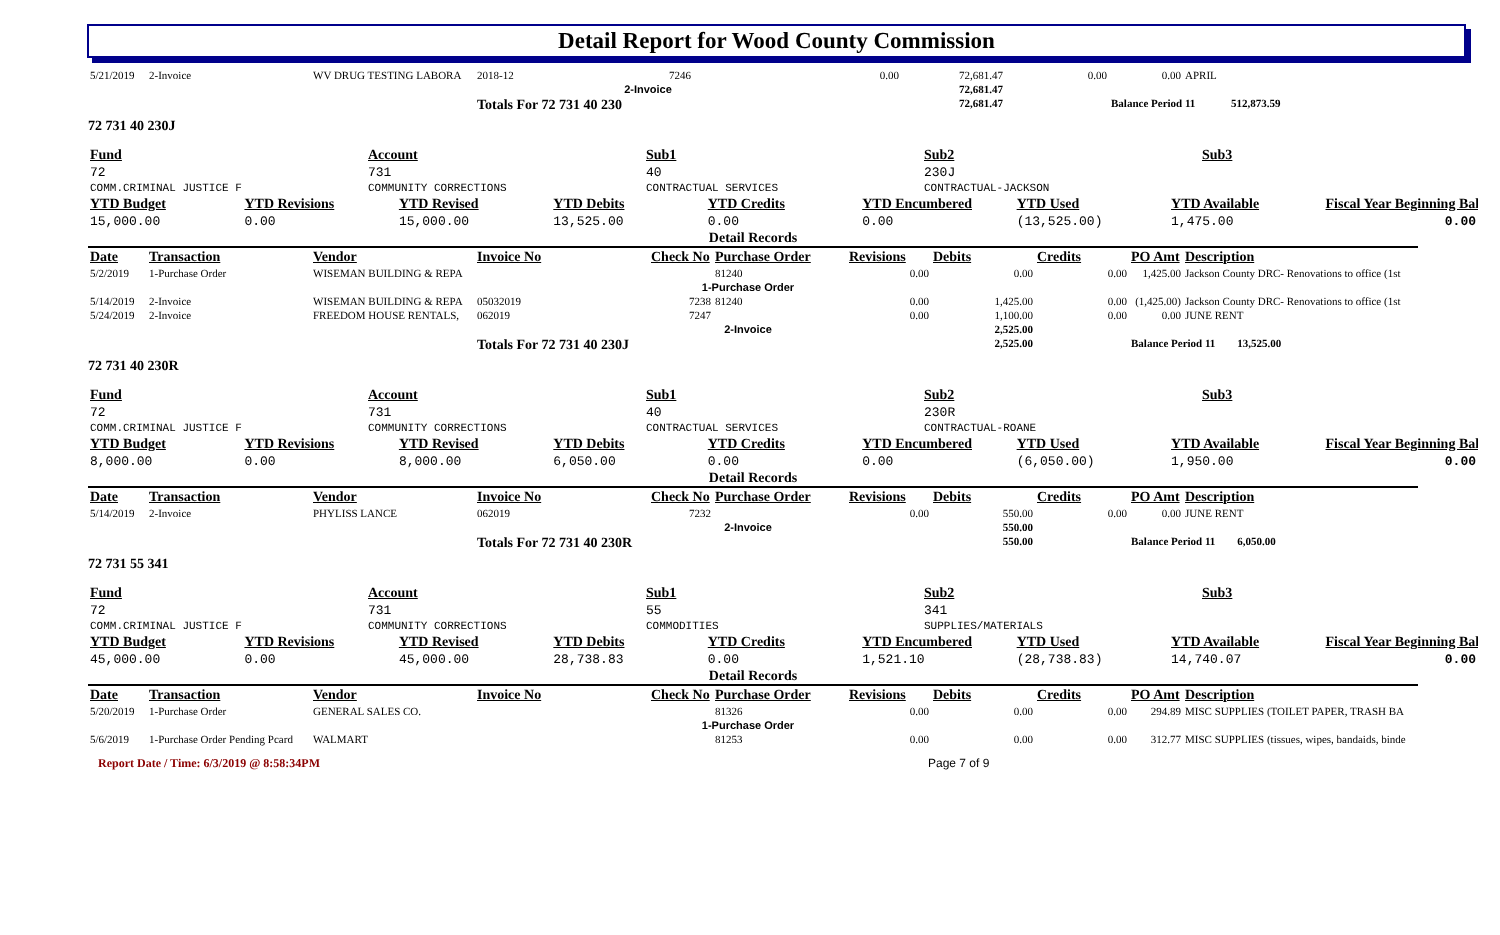Detail Report for Wood County Commission
| 5/21/2019 | 2-Invoice | WV DRUG TESTING LABORA | 2018-12 | 7246 | | 0.00 | 72,681.47 | 0.00 | 0.00 | APRIL |
| | | | | 2-Invoice | | | 72,681.47 | | | |
| | | | Totals For 72 731 40 230 | | | | 72,681.47 | | Balance Period 11 512,873.59 | |
72 731 40 230J
| Fund | Account | Sub1 | Sub2 | Sub3 |
| --- | --- | --- | --- | --- |
| 72 | 731 | 40 | 230J | |
| COMM.CRIMINAL JUSTICE F | COMMUNITY CORRECTIONS | CONTRACTUAL SERVICES | CONTRACTUAL-JACKSON | |
| YTD Budget | YTD Revisions | YTD Revised | YTD Debits | YTD Credits | YTD Encumbered | YTD Used | YTD Available | Fiscal Year Beginning Bal |
| --- | --- | --- | --- | --- | --- | --- | --- | --- |
| 15,000.00 | 0.00 | 15,000.00 | 13,525.00 | 0.00 | 0.00 | (13,525.00) | 1,475.00 | 0.00 |
Detail Records
| Date | Transaction | Vendor | Invoice No | Check No | Purchase Order | Revisions | Debits | Credits | PO Amt | Description |
| --- | --- | --- | --- | --- | --- | --- | --- | --- | --- | --- |
| 5/2/2019 | 1-Purchase Order | WISEMAN BUILDING & REPA | | | 81240 | 0.00 | 0.00 | 0.00 | 1,425.00 | Jackson County DRC- Renovations to office (1st |
| | | | | 1-Purchase Order | | | | | | |
| 5/14/2019 | 2-Invoice | WISEMAN BUILDING & REPA | 05032019 | 7238 | 81240 | 0.00 | 1,425.00 | 0.00 | (1,425.00) | Jackson County DRC- Renovations to office (1st |
| 5/24/2019 | 2-Invoice | FREEDOM HOUSE RENTALS, | 062019 | 7247 | | 0.00 | 1,100.00 | 0.00 | 0.00 | JUNE RENT |
| | | | | 2-Invoice | | | 2,525.00 | | | |
| | | | Totals For 72 731 40 230J | | | | 2,525.00 | | Balance Period 11 13,525.00 | |
72 731 40 230R
| Fund | Account | Sub1 | Sub2 | Sub3 |
| --- | --- | --- | --- | --- |
| 72 | 731 | 40 | 230R | |
| COMM.CRIMINAL JUSTICE F | COMMUNITY CORRECTIONS | CONTRACTUAL SERVICES | CONTRACTUAL-ROANE | |
| YTD Budget | YTD Revisions | YTD Revised | YTD Debits | YTD Credits | YTD Encumbered | YTD Used | YTD Available | Fiscal Year Beginning Bal |
| --- | --- | --- | --- | --- | --- | --- | --- | --- |
| 8,000.00 | 0.00 | 8,000.00 | 6,050.00 | 0.00 | 0.00 | (6,050.00) | 1,950.00 | 0.00 |
Detail Records
| Date | Transaction | Vendor | Invoice No | Check No | Purchase Order | Revisions | Debits | Credits | PO Amt | Description |
| --- | --- | --- | --- | --- | --- | --- | --- | --- | --- | --- |
| 5/14/2019 | 2-Invoice | PHYLISS LANCE | 062019 | 7232 | | 0.00 | 550.00 | 0.00 | 0.00 | JUNE RENT |
| | | | | 2-Invoice | | | 550.00 | | | |
| | | | Totals For 72 731 40 230R | | | | 550.00 | | Balance Period 11 6,050.00 | |
72 731 55 341
| Fund | Account | Sub1 | Sub2 | Sub3 |
| --- | --- | --- | --- | --- |
| 72 | 731 | 55 | 341 | |
| COMM.CRIMINAL JUSTICE F | COMMUNITY CORRECTIONS | COMMODITIES | SUPPLIES/MATERIALS | |
| YTD Budget | YTD Revisions | YTD Revised | YTD Debits | YTD Credits | YTD Encumbered | YTD Used | YTD Available | Fiscal Year Beginning Bal |
| --- | --- | --- | --- | --- | --- | --- | --- | --- |
| 45,000.00 | 0.00 | 45,000.00 | 28,738.83 | 0.00 | 1,521.10 | (28,738.83) | 14,740.07 | 0.00 |
Detail Records
| Date | Transaction | Vendor | Invoice No | Check No | Purchase Order | Revisions | Debits | Credits | PO Amt | Description |
| --- | --- | --- | --- | --- | --- | --- | --- | --- | --- | --- |
| 5/20/2019 | 1-Purchase Order | GENERAL SALES CO. | | | 81326 | 0.00 | 0.00 | 0.00 | 294.89 | MISC SUPPLIES (TOILET PAPER, TRASH BA |
| | | | | 1-Purchase Order | | | | | | |
| 5/6/2019 | 1-Purchase Order Pending Pcard | WALMART | | | 81253 | 0.00 | 0.00 | 0.00 | 312.77 | MISC SUPPLIES (tissues, wipes, bandaids, binde |
Report Date / Time: 6/3/2019 @ 8:58:34PM Page 7 of 9